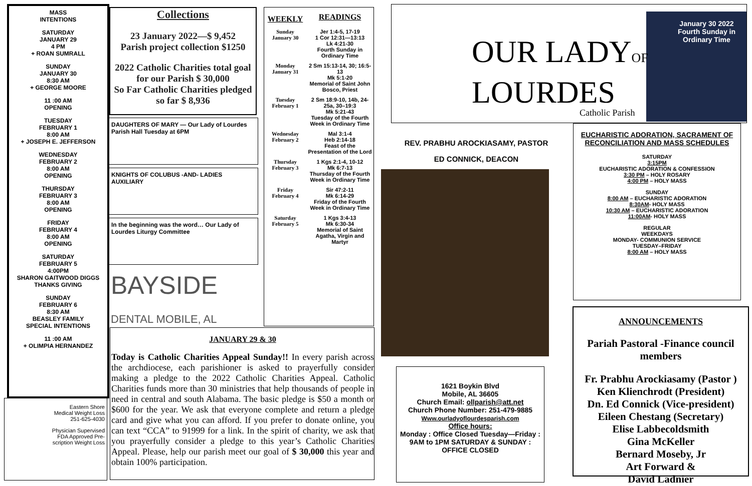MASS
INTENTIONS
SATURDAY
JANUARY 29
4 PM
+ ROAN SUMRALL
SUNDAY
JANUARY 30
8:30 AM
+ GEORGE MOORE
11 :00 AM
OPENING
TUESDAY
FEBRUARY 1
8:00 AM
+ JOSEPH E. JEFFERSON
WEDNESDAY
FEBRUARY 2
8:00 AM
OPENING
THURSDAY
FEBRUARY 3
8:00 AM
OPENING
FRIDAY
FEBRUARY 4
8:00 AM
OPENING
SATURDAY
FEBRUARY 5
4:00PM
SHARON GAITWOOD DIGGS
THANKS GIVING
SUNDAY
FEBRUARY 6
8:30 AM
BEASLEY FAMILY
SPECIAL INTENTIONS
11 :00 AM
+ OLIMPIA HERNANDEZ
Eastern Shore
Medical Weight Loss
251-625-4030
Physician Supervised
FDA Approved Pre-
scription Weight Loss
Collections
23 January 2022—$ 9,452
Parish project collection $1250
2022 Catholic Charities total goal for our Parish $ 30,000
So Far Catholic Charities pledged so far $ 8,936
DAUGHTERS OF MARY — Our Lady of Lourdes Parish Hall Tuesday at 6PM
KNIGHTS OF COLUBUS -AND- LADIES AUXILIARY
In the beginning was the word… Our Lady of Lourdes Liturgy Committee
BAYSIDE
DENTAL MOBILE, AL
| WEEKLY | READINGS |
| --- | --- |
| Sunday January 30 | Jer 1:4-5, 17-19 1 Cor 12:31—13:13 Lk 4:21-30 Fourth Sunday in Ordinary Time |
| Monday January 31 | 2 Sm 15:13-14, 30; 16:5-13 Mk 5:1-20 Memorial of Saint John Bosco, Priest |
| Tuesday February 1 | 2 Sm 18:9-10, 14b, 24-25a, 30–19:3 Mk 5:21-43 Tuesday of the Fourth Week in Ordinary Time |
| Wednesday February 2 | Mal 3:1-4 Heb 2:14-18 Feast of the Presentation of the Lord |
| Thursday February 3 | 1 Kgs 2:1-4, 10-12 Mk 6:7-13 Thursday of the Fourth Week in Ordinary Time |
| Friday February 4 | Sir 47:2-11 Mk 6:14-29 Friday of the Fourth Week in Ordinary Time |
| Saturday February 5 | 1 Kgs 3:4-13 Mk 6:30-34 Memorial of Saint Agatha, Virgin and Martyr |
JANUARY 29 & 30
Today is Catholic Charities Appeal Sunday!! In every parish across the archdiocese, each parishioner is asked to prayerfully consider making a pledge to the 2022 Catholic Charities Appeal. Catholic Charities funds more than 30 ministries that help thousands of people in need in central and south Alabama. The basic pledge is $50 a month or $600 for the year. We ask that everyone complete and return a pledge card and give what you can afford. If you prefer to donate online, you can text “CCA” to 91999 for a link. In the spirit of charity, we ask that you prayerfully consider a pledge to this year’s Catholic Charities Appeal. Please, help our parish meet our goal of $ 30,000 this year and obtain 100% participation.
January 30 2022
Fourth Sunday in
Ordinary Time
OUR LADYOF
LOURDES
Catholic Parish
REV. PRABHU AROCKIASAMY, PASTOR
ED CONNICK, DEACON
1621 Boykin Blvd
Mobile, AL 36605
Church Email: ollparish@att.net
Church Phone Number: 251-479-9885
Www.ourladyoflourdesparish.com
Office hours:
Monday : Office Closed Tuesday—Friday : 9AM to 1PM SATURDAY & SUNDAY : OFFICE CLOSED
EUCHARISTIC ADORATION, SACRAMENT OF RECONCILIATION AND MASS SCHEDULES
SATURDAY
3:15PM
EUCHARISTIC ADORATION & CONFESSION
3:30 PM – HOLY ROSARY
4:00 PM – HOLY MASS
SUNDAY
8:00 AM – EUCHARISTIC ADORATION
8:30AM- HOLY MASS
10:30 AM – EUCHARISTIC ADORATION
11:00AM- HOLY MASS
REGULAR
WEEKDAYS
MONDAY- COMMUNION SERVICE
TUESDAY–FRIDAY
8:00 AM – HOLY MASS
ANNOUNCEMENTS
Pariah Pastoral -Finance council members
Fr. Prabhu Arockiasamy (Pastor )
Ken Klienchrodt (President)
Dn. Ed Connick (Vice-president)
Eileen Chestang (Secretary)
Elise Labbecoldsmith
Gina McKeller
Bernard Moseby, Jr
Art Forward &
David Ladnier